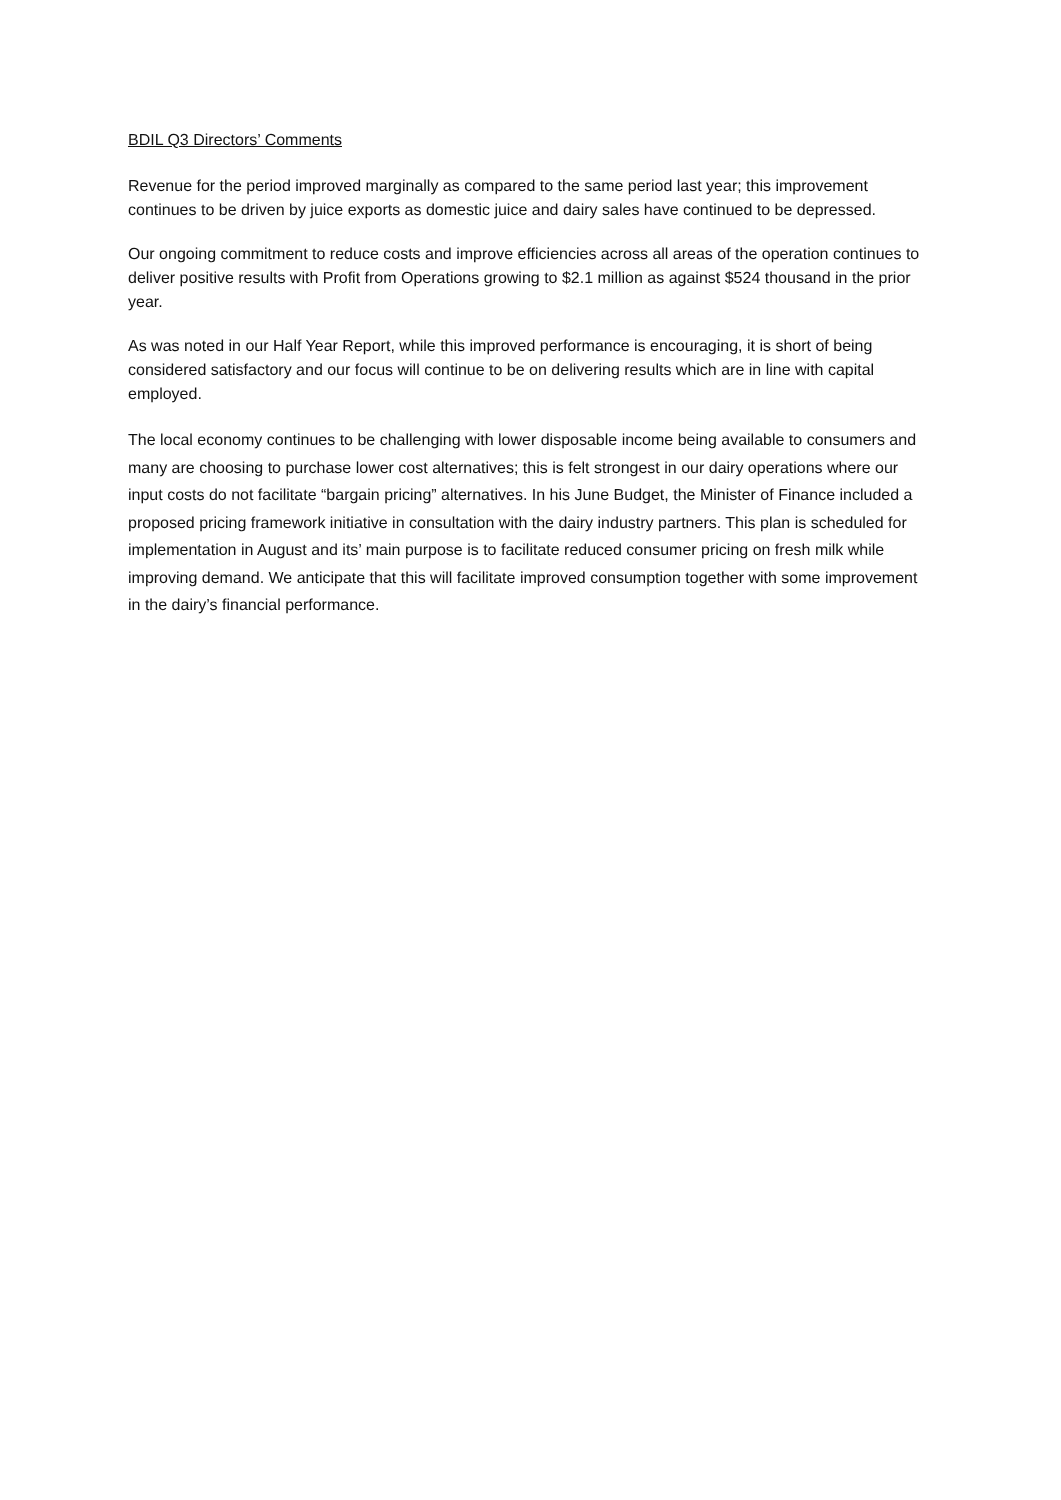BDIL Q3 Directors’ Comments
Revenue for the period improved marginally as compared to the same period last year; this improvement continues to be driven by juice exports as domestic juice and dairy sales have continued to be depressed.
Our ongoing commitment to reduce costs and improve efficiencies across all areas of the operation continues to deliver positive results with Profit from Operations growing to $2.1 million as against $524 thousand in the prior year.
As was noted in our Half Year Report, while this improved performance is encouraging, it is short of being considered satisfactory and our focus will continue to be on delivering results which are in line with capital employed.
The local economy continues to be challenging with lower disposable income being available to consumers and many are choosing to purchase lower cost alternatives; this is felt strongest in our dairy operations where our input costs do not facilitate “bargain pricing” alternatives. In his June Budget, the Minister of Finance included a proposed pricing framework initiative in consultation with the dairy industry partners. This plan is scheduled for implementation in August and its’ main purpose is to facilitate reduced consumer pricing on fresh milk while improving demand. We anticipate that this will facilitate improved consumption together with some improvement in the dairy’s financial performance.